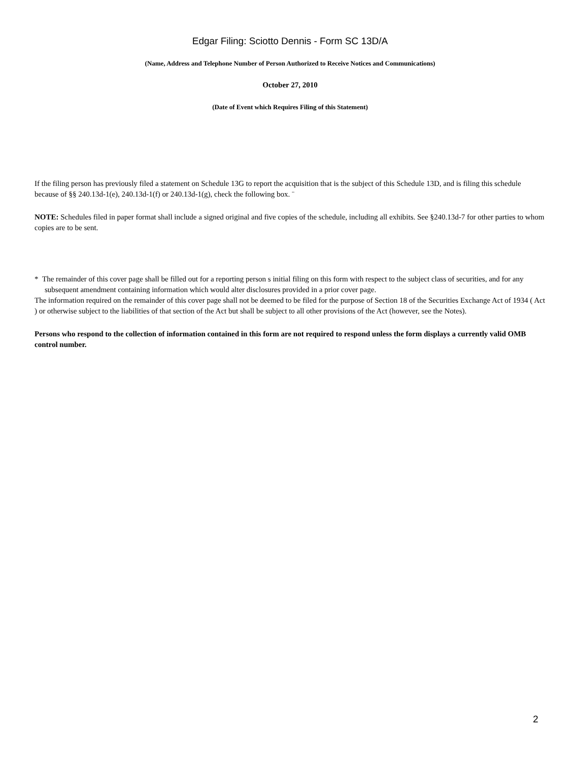Edgar Filing: Sciotto Dennis - Form SC 13D/A
(Name, Address and Telephone Number of Person Authorized to Receive Notices and Communications)
October 27, 2010
(Date of Event which Requires Filing of this Statement)
If the filing person has previously filed a statement on Schedule 13G to report the acquisition that is the subject of this Schedule 13D, and is filing this schedule because of §§ 240.13d-1(e), 240.13d-1(f) or 240.13d-1(g), check the following box. ¨
NOTE: Schedules filed in paper format shall include a signed original and five copies of the schedule, including all exhibits. See §240.13d-7 for other parties to whom copies are to be sent.
* The remainder of this cover page shall be filled out for a reporting person s initial filing on this form with respect to the subject class of securities, and for any subsequent amendment containing information which would alter disclosures provided in a prior cover page.
The information required on the remainder of this cover page shall not be deemed to be filed for the purpose of Section 18 of the Securities Exchange Act of 1934 ( Act ) or otherwise subject to the liabilities of that section of the Act but shall be subject to all other provisions of the Act (however, see the Notes).
Persons who respond to the collection of information contained in this form are not required to respond unless the form displays a currently valid OMB control number.
2